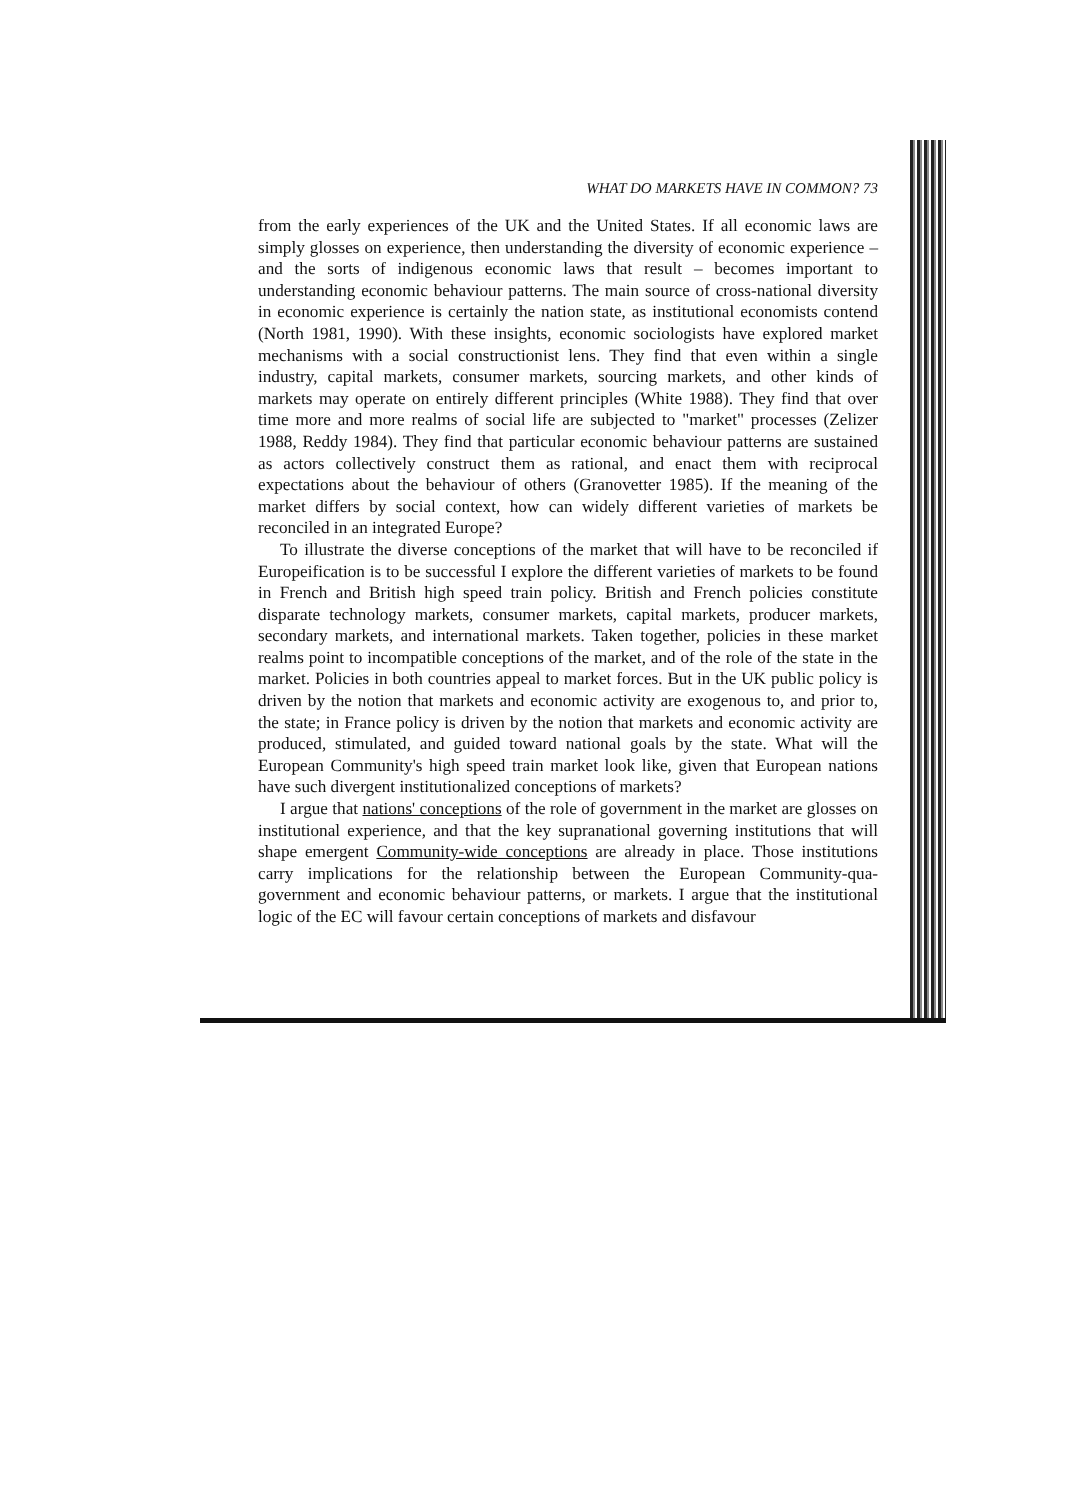WHAT DO MARKETS HAVE IN COMMON? 73
from the early experiences of the UK and the United States. If all economic laws are simply glosses on experience, then understanding the diversity of economic experience – and the sorts of indigenous economic laws that result – becomes important to understanding economic behaviour patterns. The main source of cross-national diversity in economic experience is certainly the nation state, as institutional economists contend (North 1981, 1990). With these insights, economic sociologists have explored market mechanisms with a social constructionist lens. They find that even within a single industry, capital markets, consumer markets, sourcing markets, and other kinds of markets may operate on entirely different principles (White 1988). They find that over time more and more realms of social life are subjected to "market" processes (Zelizer 1988, Reddy 1984). They find that particular economic behaviour patterns are sustained as actors collectively construct them as rational, and enact them with reciprocal expectations about the behaviour of others (Granovetter 1985). If the meaning of the market differs by social context, how can widely different varieties of markets be reconciled in an integrated Europe?
To illustrate the diverse conceptions of the market that will have to be reconciled if Europeification is to be successful I explore the different varieties of markets to be found in French and British high speed train policy. British and French policies constitute disparate technology markets, consumer markets, capital markets, producer markets, secondary markets, and international markets. Taken together, policies in these market realms point to incompatible conceptions of the market, and of the role of the state in the market. Policies in both countries appeal to market forces. But in the UK public policy is driven by the notion that markets and economic activity are exogenous to, and prior to, the state; in France policy is driven by the notion that markets and economic activity are produced, stimulated, and guided toward national goals by the state. What will the European Community's high speed train market look like, given that European nations have such divergent institutionalized conceptions of markets?
I argue that nations' conceptions of the role of government in the market are glosses on institutional experience, and that the key supranational governing institutions that will shape emergent Community-wide conceptions are already in place. Those institutions carry implications for the relationship between the European Community-qua-government and economic behaviour patterns, or markets. I argue that the institutional logic of the EC will favour certain conceptions of markets and disfavour